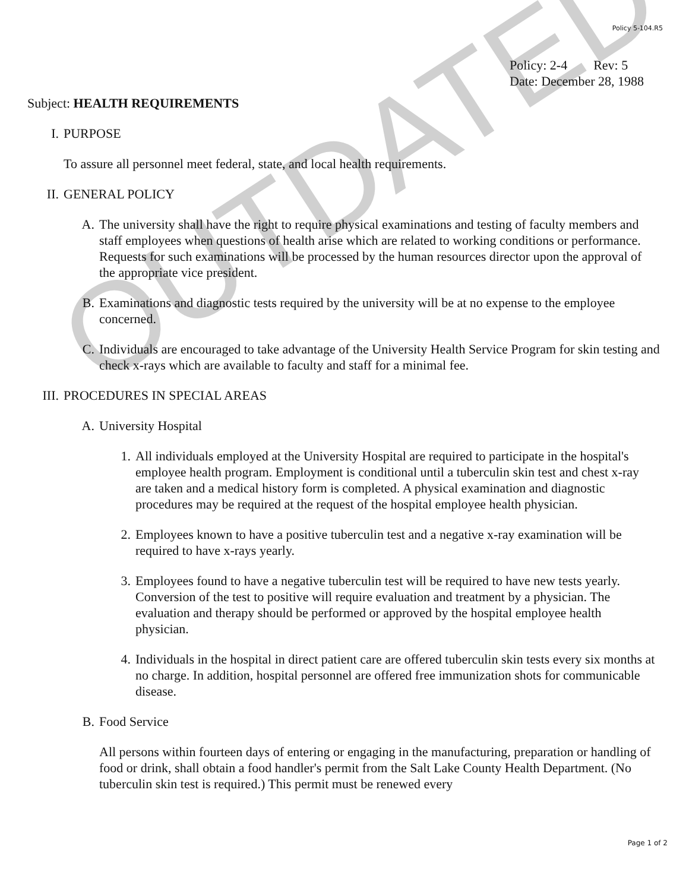OUTDATED
Policy 5-104.R5
Policy: 2-4 Rev: 5
Date: December 28, 1988
Subject: HEALTH REQUIREMENTS
I. PURPOSE
To assure all personnel meet federal, state, and local health requirements.
II. GENERAL POLICY
A. The university shall have the right to require physical examinations and testing of faculty members and staff employees when questions of health arise which are related to working conditions or performance. Requests for such examinations will be processed by the human resources director upon the approval of the appropriate vice president.
B. Examinations and diagnostic tests required by the university will be at no expense to the employee concerned.
C. Individuals are encouraged to take advantage of the University Health Service Program for skin testing and check x-rays which are available to faculty and staff for a minimal fee.
III. PROCEDURES IN SPECIAL AREAS
A. University Hospital
1. All individuals employed at the University Hospital are required to participate in the hospital's employee health program. Employment is conditional until a tuberculin skin test and chest x-ray are taken and a medical history form is completed. A physical examination and diagnostic procedures may be required at the request of the hospital employee health physician.
2. Employees known to have a positive tuberculin test and a negative x-ray examination will be required to have x-rays yearly.
3. Employees found to have a negative tuberculin test will be required to have new tests yearly. Conversion of the test to positive will require evaluation and treatment by a physician. The evaluation and therapy should be performed or approved by the hospital employee health physician.
4. Individuals in the hospital in direct patient care are offered tuberculin skin tests every six months at no charge. In addition, hospital personnel are offered free immunization shots for communicable disease.
B. Food Service
All persons within fourteen days of entering or engaging in the manufacturing, preparation or handling of food or drink, shall obtain a food handler's permit from the Salt Lake County Health Department. (No tuberculin skin test is required.) This permit must be renewed every
Page 1 of 2